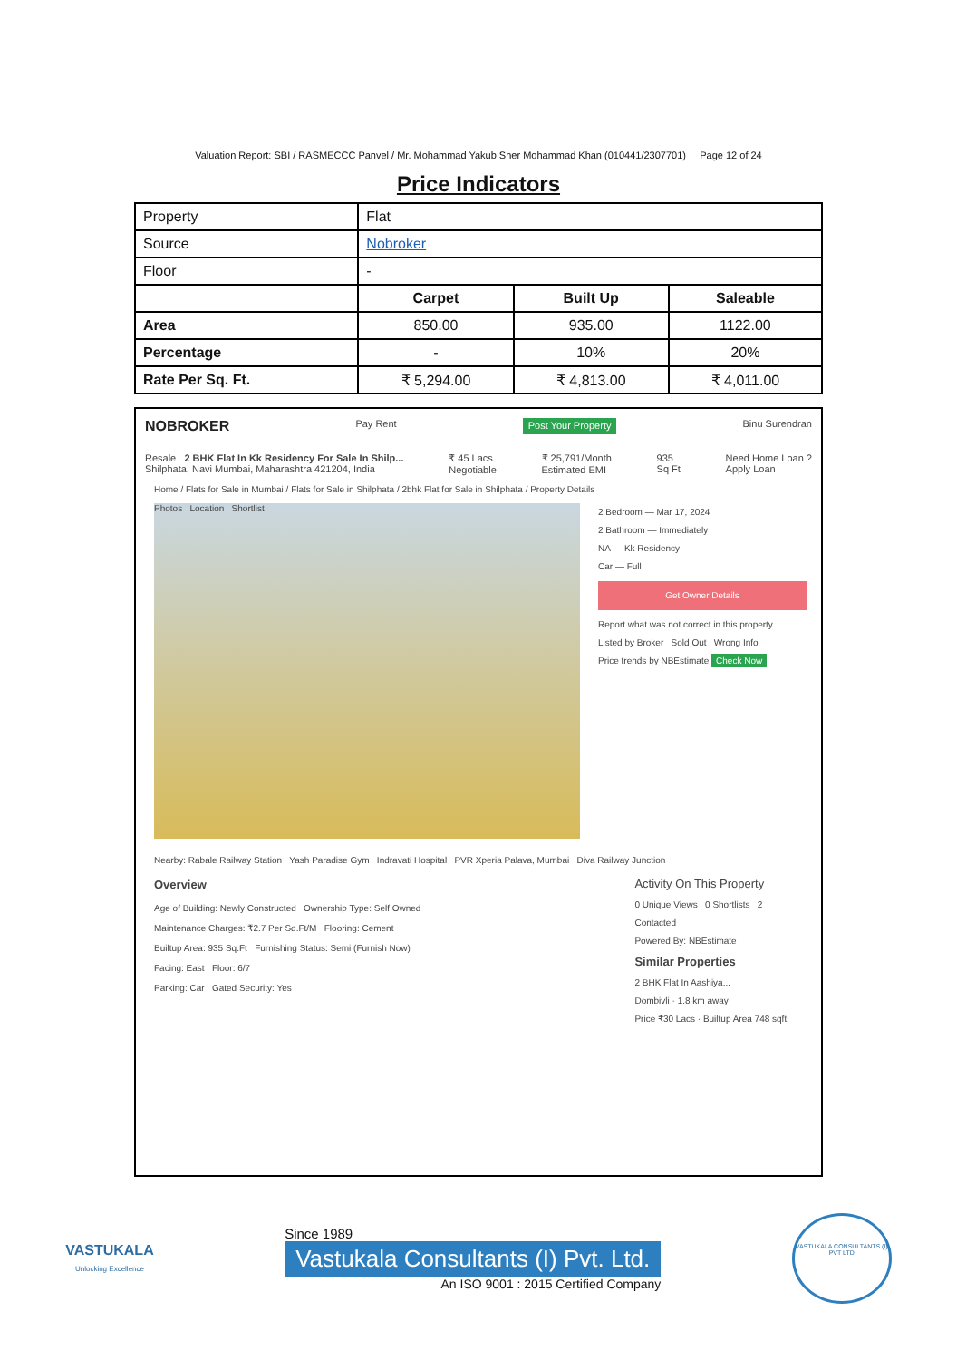Valuation Report: SBI / RASMECCC Panvel / Mr. Mohammad Yakub Sher Mohammad Khan (010441/2307701) Page 12 of 24
Price Indicators
| Property | Flat | | |
| Source | Nobroker | | |
| Floor | - | | |
| | Carpet | Built Up | Saleable |
| Area | 850.00 | 935.00 | 1122.00 |
| Percentage | - | 10% | 20% |
| Rate Per Sq. Ft. | ₹ 5,294.00 | ₹ 4,813.00 | ₹ 4,011.00 |
NOBROKER Pay Rent Post Your Property Binu Surendran
Resale 2 BHK Flat In Kk Residency For Sale In Shilp...
Shilphata, Navi Mumbai, Maharashtra 421204, India ₹ 45 Lacs
Negotiable ₹ 25,791/Month
Estimated EMI 935
Sq Ft Need Home Loan ?
Apply Loan
Home / Flats for Sale in Mumbai / Flats for Sale in Shilphata / 2bhk Flat for Sale in Shilphata / Property Details
Photos Location Shortlist
2 Bedroom — Mar 17, 2024
2 Bathroom — Immediately
NA — Kk Residency
Car — Full
Get Owner Details
Report what was not correct in this property
Listed by Broker Sold Out Wrong Info
Price trends by NBEstimate Check Now
Nearby: Rabale Railway Station Yash Paradise Gym Indravati Hospital PVR Xperia Palava, Mumbai Diva Railway Junction
Overview
Age of Building: Newly Constructed Ownership Type: Self Owned
Maintenance Charges: ₹2.7 Per Sq.Ft/M Flooring: Cement
Builtup Area: 935 Sq.Ft Furnishing Status: Semi (Furnish Now)
Facing: East Floor: 6/7
Parking: Car Gated Security: Yes
Activity On This Property
0 Unique Views 0 Shortlists 2 Contacted
Powered By: NBEstimate
Similar Properties
2 BHK Flat In Aashiya...
Dombivli · 1.8 km away
Price ₹30 Lacs · Builtup Area 748 sqft
VASTUKALA
Unlocking Excellence
Since 1989
Vastukala Consultants (I) Pvt. Ltd.
An ISO 9001 : 2015 Certified Company
VASTUKALA CONSULTANTS (I) PVT LTD